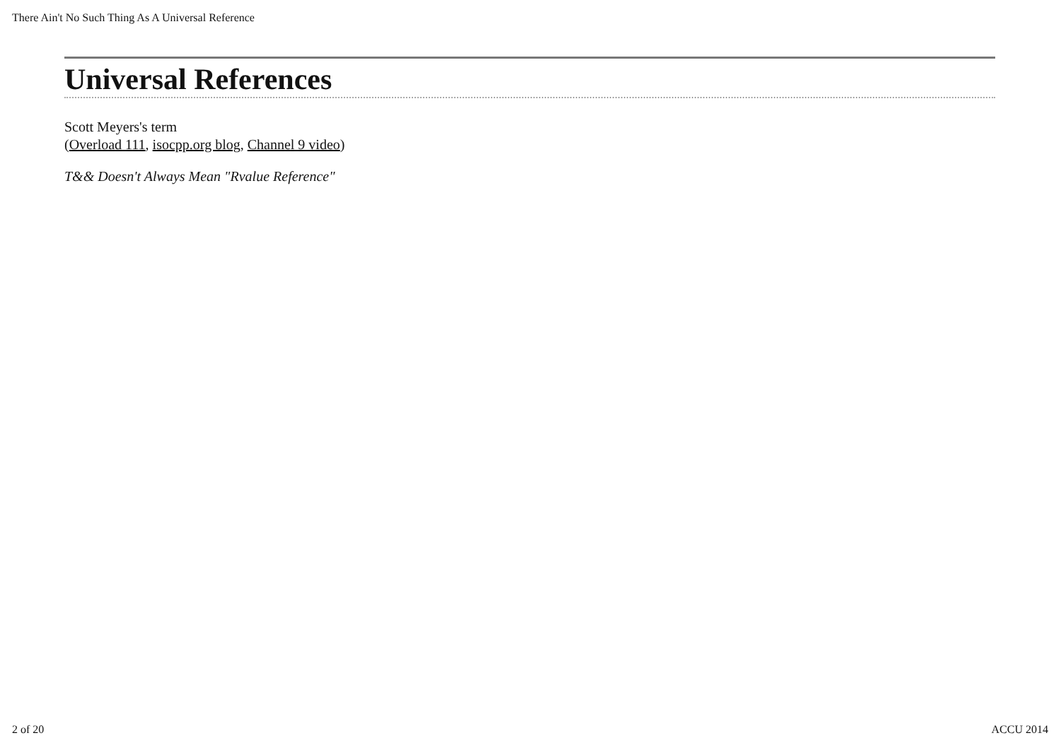There Ain't No Such Thing As A Universal Reference
Universal References
Scott Meyers's term
(Overload 111, isocpp.org blog, Channel 9 video)
T&& Doesn't Always Mean "Rvalue Reference"
2 of 20 ACCU 2014